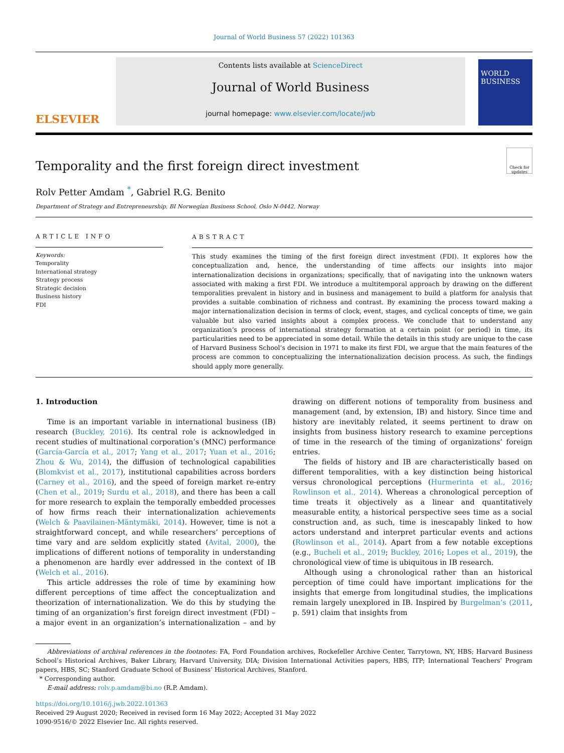Journal of World Business 57 (2022) 101363
ELSEVIER
Contents lists available at ScienceDirect
Journal of World Business
journal homepage: www.elsevier.com/locate/jwb
WORLD BUSINESS
Temporality and the first foreign direct investment
Check for updates
Rolv Petter Amdam <sup>*</sup>, Gabriel R.G. Benito
Department of Strategy and Entrepreneurship, BI Norwegian Business School, Oslo N-0442, Norway
ARTICLE INFO
Keywords:
Temporality
International strategy
Strategy process
Strategic decision
Business history
FDI
ABSTRACT
This study examines the timing of the first foreign direct investment (FDI). It explores how the conceptualization and, hence, the understanding of time affects our insights into major internationalization decisions in organizations; specifically, that of navigating into the unknown waters associated with making a first FDI. We introduce a multitemporal approach by drawing on the different temporalities prevalent in history and in business and management to build a platform for analysis that provides a suitable combination of richness and contrast. By examining the process toward making a major internationalization decision in terms of clock, event, stages, and cyclical concepts of time, we gain valuable but also varied insights about a complex process. We conclude that to understand any organization’s process of international strategy formation at a certain point (or period) in time, its particularities need to be appreciated in some detail. While the details in this study are unique to the case of Harvard Business School’s decision in 1971 to make its first FDI, we argue that the main features of the process are common to conceptualizing the internationalization decision process. As such, the findings should apply more generally.
1. Introduction
Time is an important variable in international business (IB) research (Buckley, 2016). Its central role is acknowledged in recent studies of multinational corporation’s (MNC) performance (García-García et al., 2017; Yang et al., 2017; Yuan et al., 2016; Zhou & Wu, 2014), the diffusion of technological capabilities (Blomkvist et al., 2017), institutional capabilities across borders (Carney et al., 2016), and the speed of foreign market re-entry (Chen et al., 2019; Surdu et al., 2018), and there has been a call for more research to explain the temporally embedded processes of how firms reach their internationalization achievements (Welch & Paavilainen-Mäntymäki, 2014). However, time is not a straightforward concept, and while researchers’ perceptions of time vary and are seldom explicitly stated (Avital, 2000), the implications of different notions of temporality in understanding a phenomenon are hardly ever addressed in the context of IB (Welch et al., 2016).
This article addresses the role of time by examining how different perceptions of time affect the conceptualization and theorization of internationalization. We do this by studying the timing of an organization’s first foreign direct investment (FDI) – a major event in an organization’s internationalization – and by drawing on different notions of temporality from business and management (and, by extension, IB) and history. Since time and history are inevitably related, it seems pertinent to draw on insights from business history research to examine perceptions of time in the research of the timing of organizations’ foreign entries.
The fields of history and IB are characteristically based on different temporalities, with a key distinction being historical versus chronological perceptions (Hurmerinta et al., 2016; Rowlinson et al., 2014). Whereas a chronological perception of time treats it objectively as a linear and quantitatively measurable entity, a historical perspective sees time as a social construction and, as such, time is inescapably linked to how actors understand and interpret particular events and actions (Rowlinson et al., 2014). Apart from a few notable exceptions (e.g., Bucheli et al., 2019; Buckley, 2016; Lopes et al., 2019), the chronological view of time is ubiquitous in IB research.
Although using a chronological rather than an historical perception of time could have important implications for the insights that emerge from longitudinal studies, the implications remain largely unexplored in IB. Inspired by Burgelman’s (2011, p. 591) claim that insights from
Abbreviations of archival references in the footnotes: FA, Ford Foundation archives, Rockefeller Archive Center, Tarrytown, NY, HBS; Harvard Business School’s Historical Archives, Baker Library, Harvard University, DIA; Division International Activities papers, HBS, ITP; International Teachers’ Program papers, HBS, SC; Stanford Graduate School of Business’ Historical Archives, Stanford.
* Corresponding author.
E-mail address: rolv.p.amdam@bi.no (R.P. Amdam).
https://doi.org/10.1016/j.jwb.2022.101363
Received 29 August 2020; Received in revised form 16 May 2022; Accepted 31 May 2022
1090-9516/© 2022 Elsevier Inc. All rights reserved.